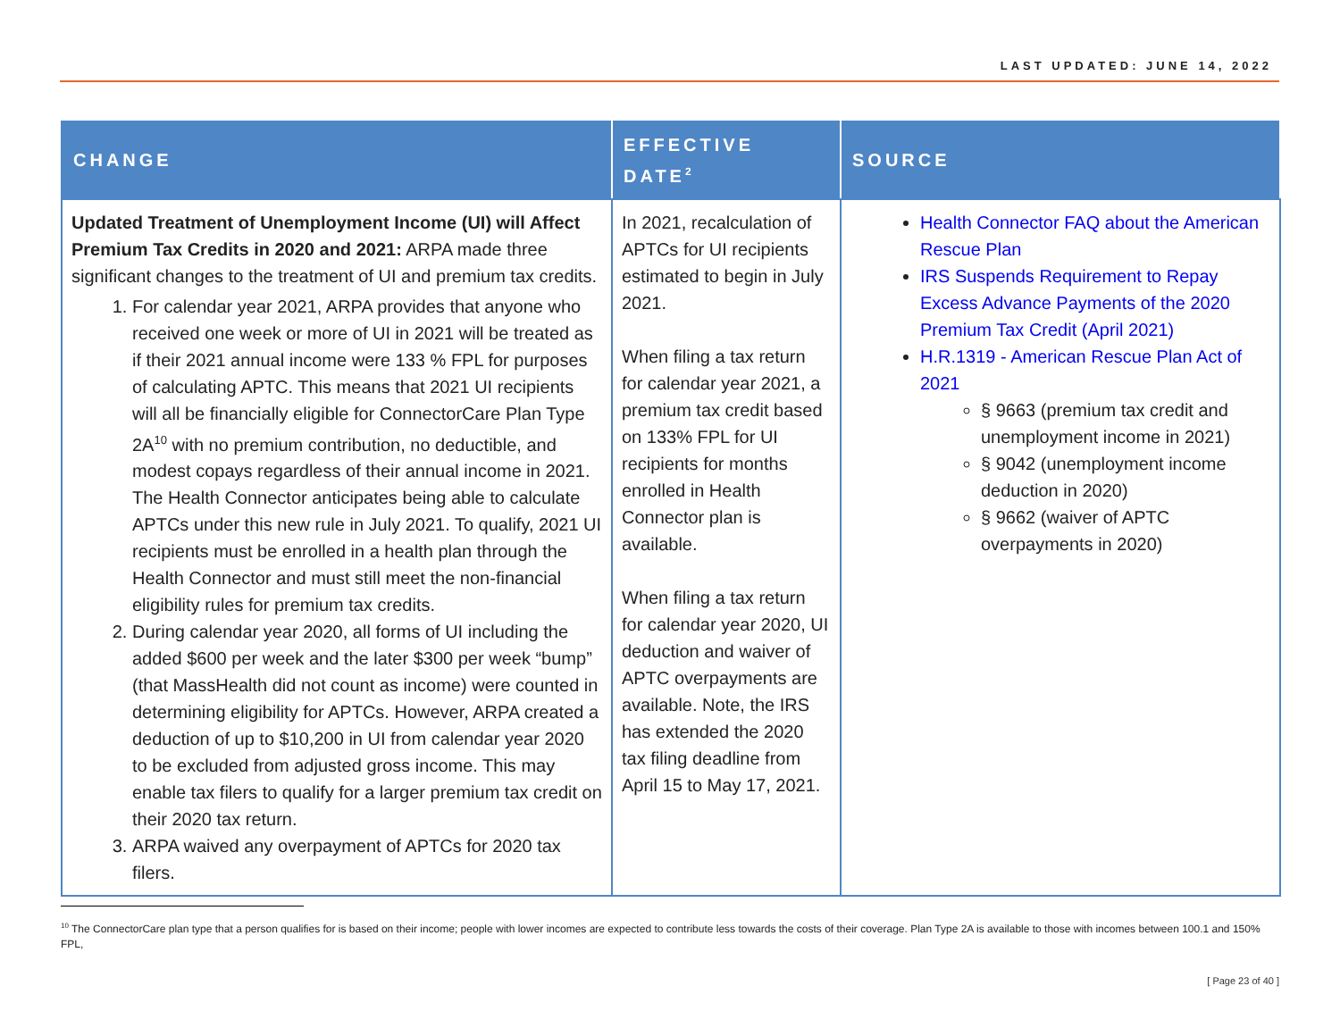LAST UPDATED: JUNE 14, 2022
| CHANGE | EFFECTIVE DATE<sup>2</sup> | SOURCE |
| --- | --- | --- |
| Updated Treatment of Unemployment Income (UI) will Affect Premium Tax Credits in 2020 and 2021: ARPA made three significant changes to the treatment of UI and premium tax credits. 1. For calendar year 2021, ARPA provides that anyone who received one week or more of UI in 2021 will be treated as if their 2021 annual income were 133 % FPL for purposes of calculating APTC. This means that 2021 UI recipients will all be financially eligible for ConnectorCare Plan Type 2A<sup>10</sup> with no premium contribution, no deductible, and modest copays regardless of their annual income in 2021. The Health Connector anticipates being able to calculate APTCs under this new rule in July 2021. To qualify, 2021 UI recipients must be enrolled in a health plan through the Health Connector and must still meet the non-financial eligibility rules for premium tax credits. 2. During calendar year 2020, all forms of UI including the added $600 per week and the later $300 per week “bump” (that MassHealth did not count as income) were counted in determining eligibility for APTCs. However, ARPA created a deduction of up to $10,200 in UI from calendar year 2020 to be excluded from adjusted gross income. This may enable tax filers to qualify for a larger premium tax credit on their 2020 tax return. 3. ARPA waived any overpayment of APTCs for 2020 tax filers. | In 2021, recalculation of APTCs for UI recipients estimated to begin in July 2021. When filing a tax return for calendar year 2021, a premium tax credit based on 133% FPL for UI recipients for months enrolled in Health Connector plan is available. When filing a tax return for calendar year 2020, UI deduction and waiver of APTC overpayments are available. Note, the IRS has extended the 2020 tax filing deadline from April 15 to May 17, 2021. | Health Connector FAQ about the American Rescue Plan IRS Suspends Requirement to Repay Excess Advance Payments of the 2020 Premium Tax Credit (April 2021) H.R.1319 - American Rescue Plan Act of 2021 § 9663 (premium tax credit and unemployment income in 2021) § 9042 (unemployment income deduction in 2020) § 9662 (waiver of APTC overpayments in 2020) |
<sup>10</sup> The ConnectorCare plan type that a person qualifies for is based on their income; people with lower incomes are expected to contribute less towards the costs of their coverage. Plan Type 2A is available to those with incomes between 100.1 and 150% FPL,
[ Page 23 of 40 ]